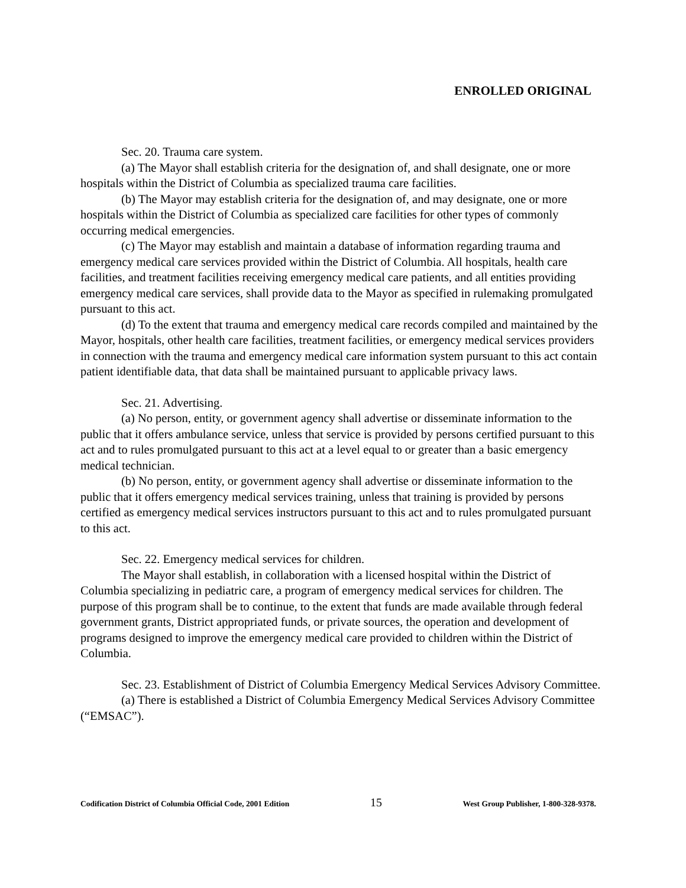ENROLLED ORIGINAL
Sec. 20. Trauma care system.
(a) The Mayor shall establish criteria for the designation of, and shall designate, one or more hospitals within the District of Columbia as specialized trauma care facilities.
(b) The Mayor may establish criteria for the designation of, and may designate, one or more hospitals within the District of Columbia as specialized care facilities for other types of commonly occurring medical emergencies.
(c) The Mayor may establish and maintain a database of information regarding trauma and emergency medical care services provided within the District of Columbia. All hospitals, health care facilities, and treatment facilities receiving emergency medical care patients, and all entities providing emergency medical care services, shall provide data to the Mayor as specified in rulemaking promulgated pursuant to this act.
(d) To the extent that trauma and emergency medical care records compiled and maintained by the Mayor, hospitals, other health care facilities, treatment facilities, or emergency medical services providers in connection with the trauma and emergency medical care information system pursuant to this act contain patient identifiable data, that data shall be maintained pursuant to applicable privacy laws.
Sec. 21. Advertising.
(a) No person, entity, or government agency shall advertise or disseminate information to the public that it offers ambulance service, unless that service is provided by persons certified pursuant to this act and to rules promulgated pursuant to this act at a level equal to or greater than a basic emergency medical technician.
(b) No person, entity, or government agency shall advertise or disseminate information to the public that it offers emergency medical services training, unless that training is provided by persons certified as emergency medical services instructors pursuant to this act and to rules promulgated pursuant to this act.
Sec. 22. Emergency medical services for children.
The Mayor shall establish, in collaboration with a licensed hospital within the District of Columbia specializing in pediatric care, a program of emergency medical services for children. The purpose of this program shall be to continue, to the extent that funds are made available through federal government grants, District appropriated funds, or private sources, the operation and development of programs designed to improve the emergency medical care provided to children within the District of Columbia.
Sec. 23. Establishment of District of Columbia Emergency Medical Services Advisory Committee.
(a) There is established a District of Columbia Emergency Medical Services Advisory Committee (“EMSAC”).
Codification District of Columbia Official Code, 2001 Edition 15 West Group Publisher, 1-800-328-9378.